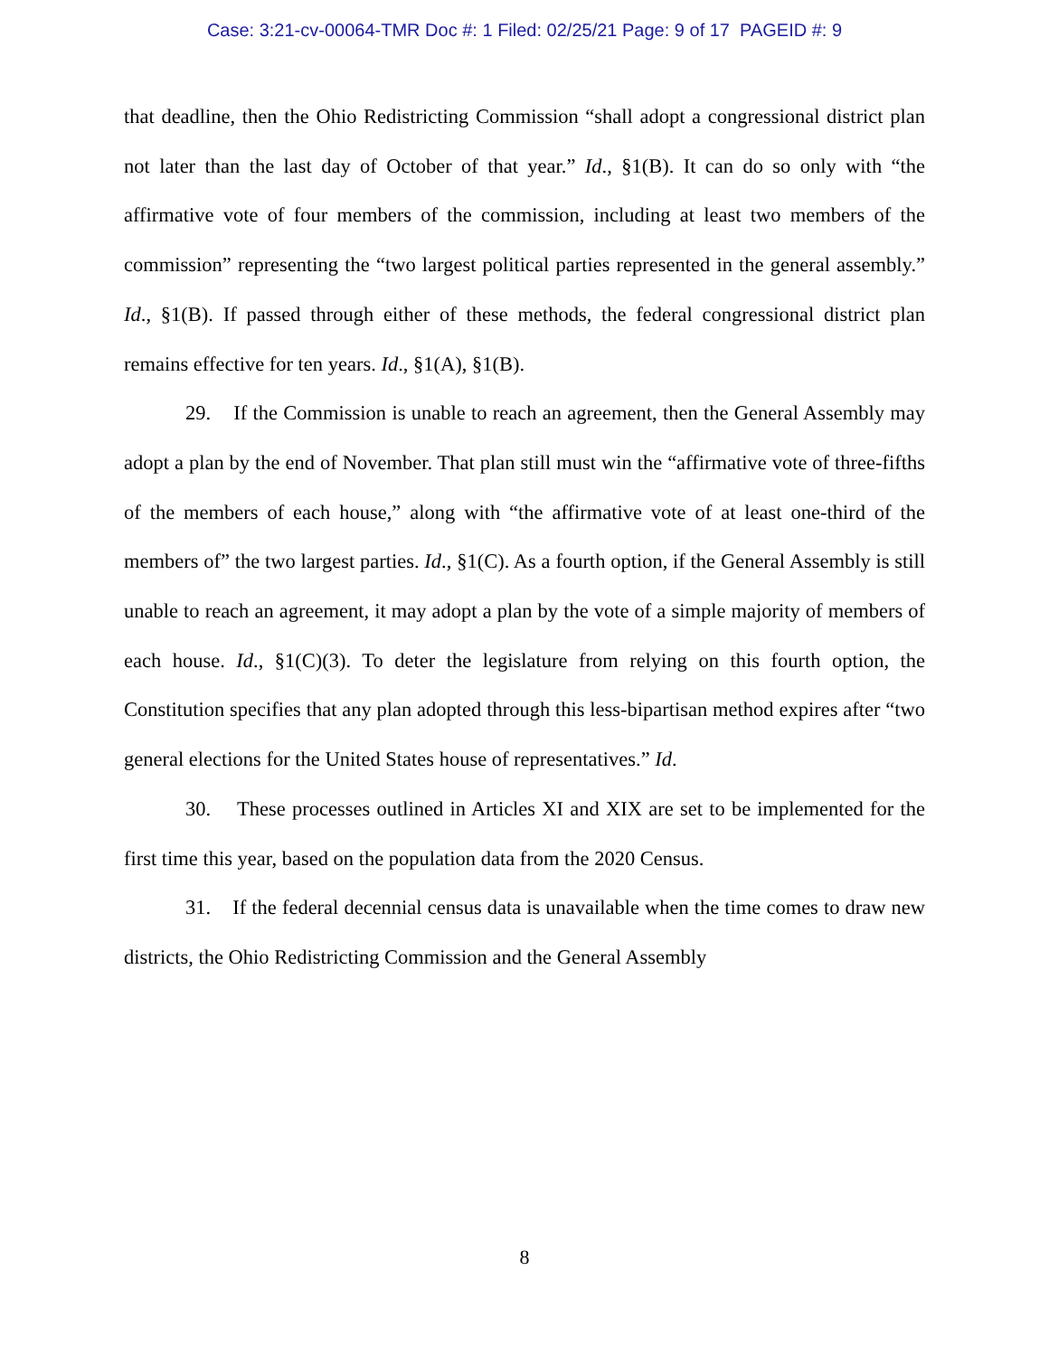Case: 3:21-cv-00064-TMR Doc #: 1 Filed: 02/25/21 Page: 9 of 17 PAGEID #: 9
that deadline, then the Ohio Redistricting Commission “shall adopt a congressional district plan not later than the last day of October of that year.” Id., §1(B). It can do so only with “the affirmative vote of four members of the commission, including at least two members of the commission” representing the “two largest political parties represented in the general assembly.” Id., §1(B). If passed through either of these methods, the federal congressional district plan remains effective for ten years. Id., §1(A), §1(B).
29. If the Commission is unable to reach an agreement, then the General Assembly may adopt a plan by the end of November. That plan still must win the “affirmative vote of three-fifths of the members of each house,” along with “the affirmative vote of at least one-third of the members of” the two largest parties. Id., §1(C). As a fourth option, if the General Assembly is still unable to reach an agreement, it may adopt a plan by the vote of a simple majority of members of each house. Id., §1(C)(3). To deter the legislature from relying on this fourth option, the Constitution specifies that any plan adopted through this less-bipartisan method expires after “two general elections for the United States house of representatives.” Id.
30. These processes outlined in Articles XI and XIX are set to be implemented for the first time this year, based on the population data from the 2020 Census.
31. If the federal decennial census data is unavailable when the time comes to draw new districts, the Ohio Redistricting Commission and the General Assembly
8